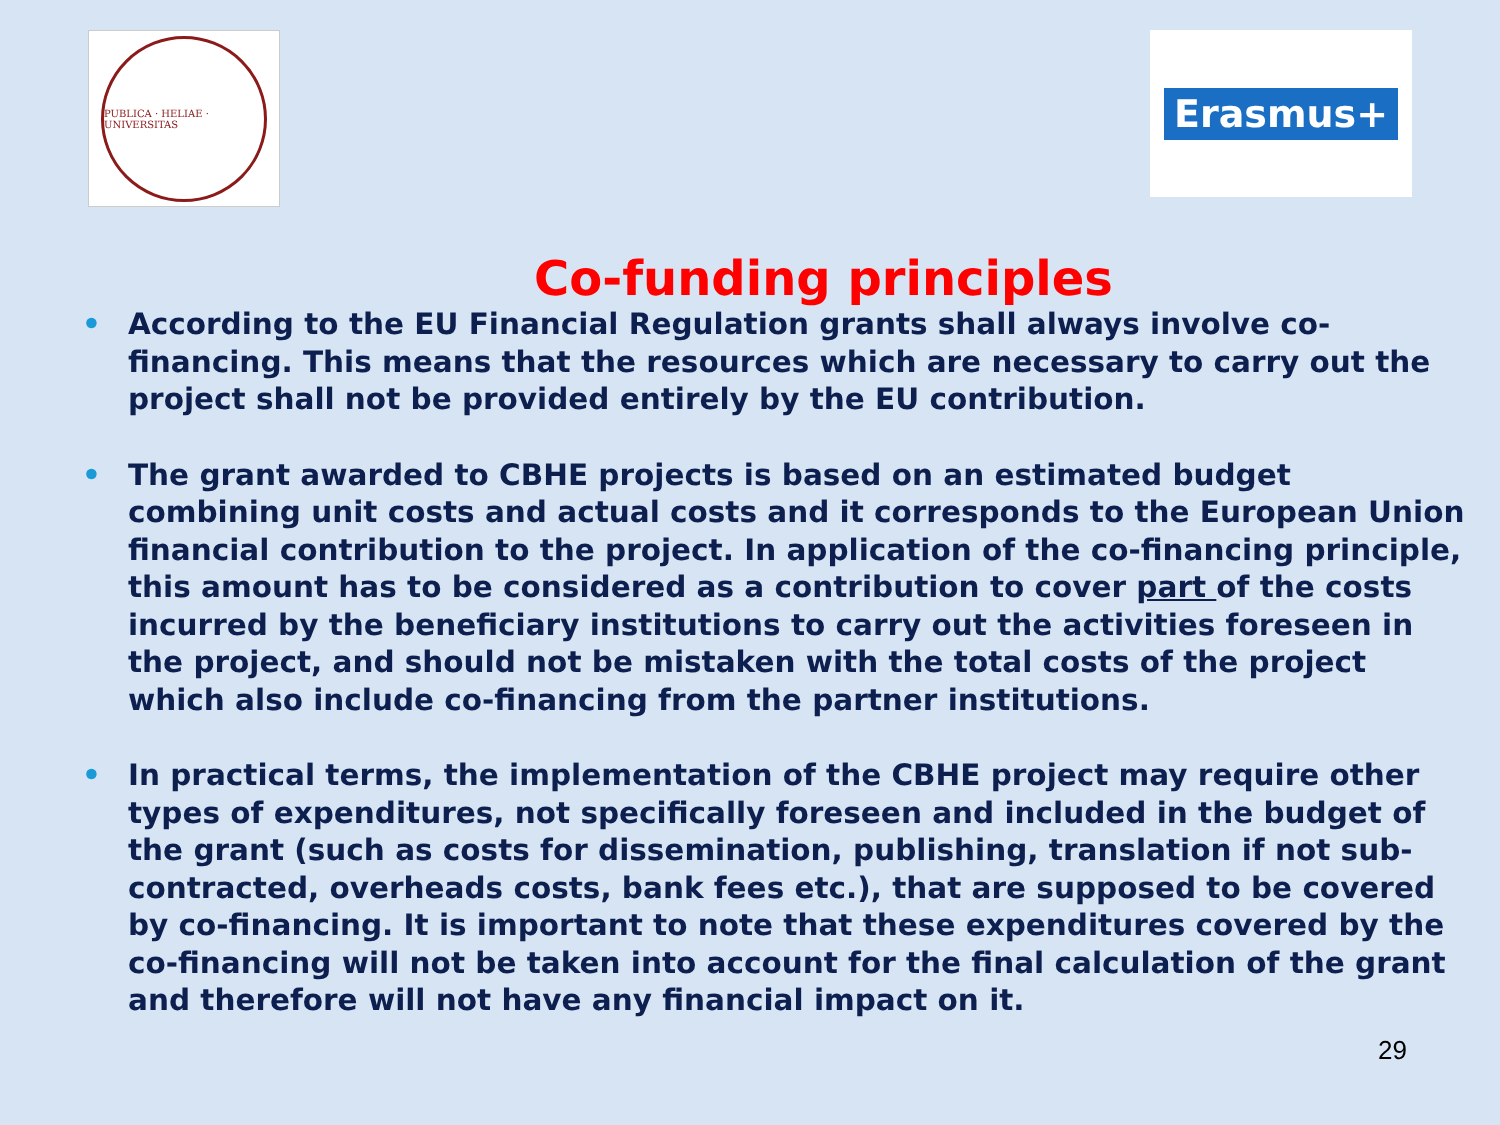PUBLICA · HELIAE · UNIVERSITAS
Erasmus+
Co-funding principles
• According to the EU Financial Regulation grants shall always involve co-financing. This means that the resources which are necessary to carry out the project shall not be provided entirely by the EU contribution.
• The grant awarded to CBHE projects is based on an estimated budget combining unit costs and actual costs and it corresponds to the European Union financial contribution to the project. In application of the co-financing principle, this amount has to be considered as a contribution to cover part of the costs incurred by the beneficiary institutions to carry out the activities foreseen in the project, and should not be mistaken with the total costs of the project which also include co-financing from the partner institutions.
• In practical terms, the implementation of the CBHE project may require other types of expenditures, not specifically foreseen and included in the budget of the grant (such as costs for dissemination, publishing, translation if not sub-contracted, overheads costs, bank fees etc.), that are supposed to be covered by co-financing. It is important to note that these expenditures covered by the co-financing will not be taken into account for the final calculation of the grant and therefore will not have any financial impact on it.
29